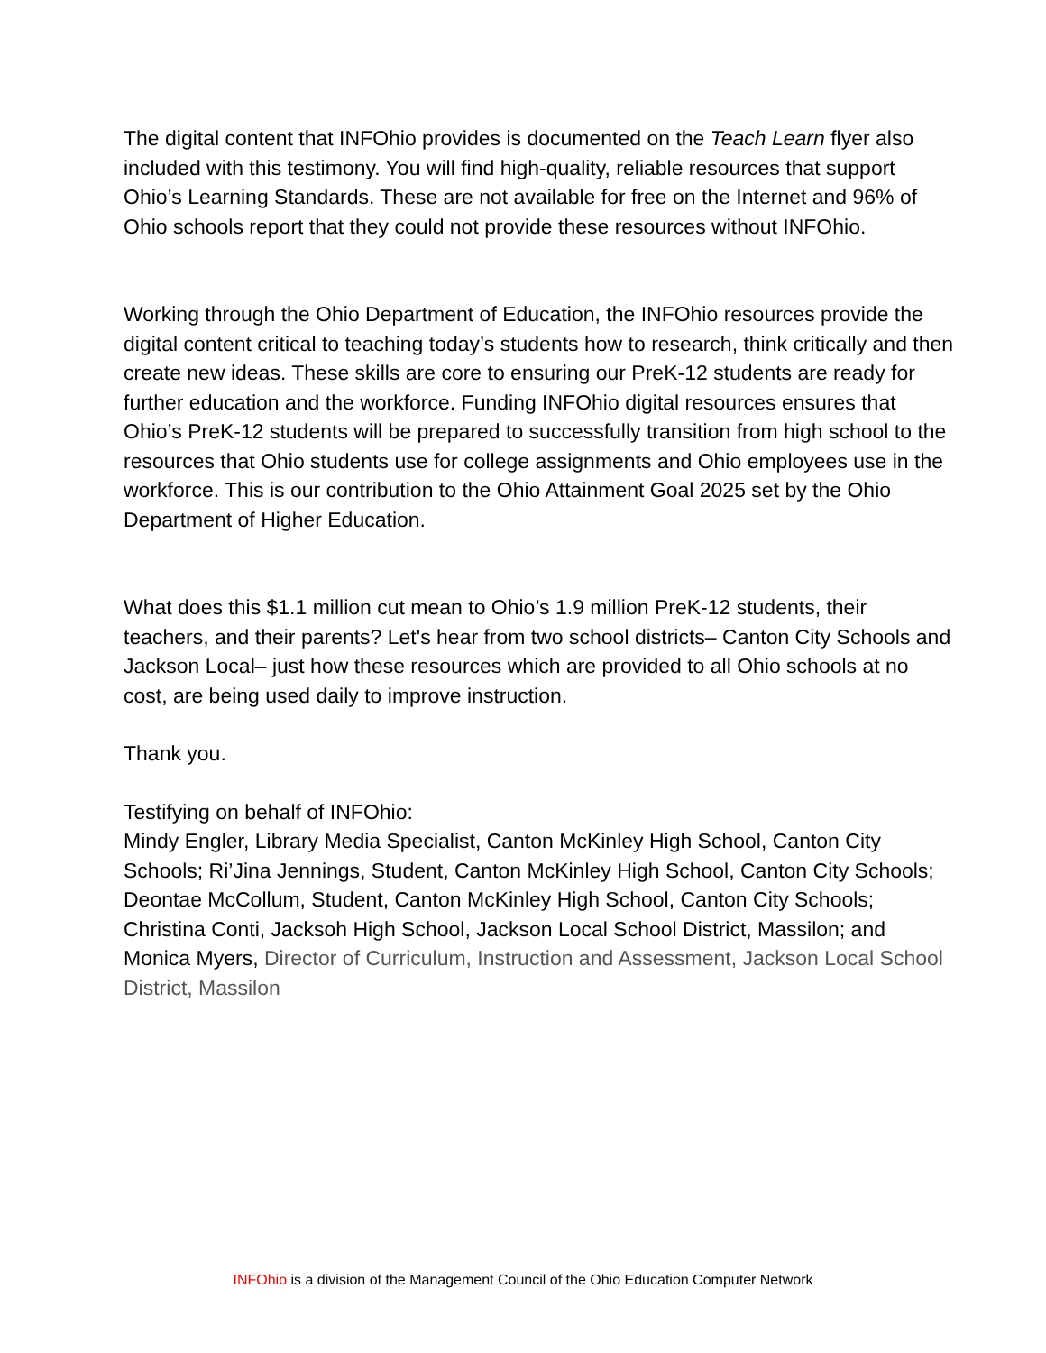The digital content that INFOhio provides is documented on the Teach Learn flyer also included with this testimony. You will find high-quality, reliable resources that support Ohio’s Learning Standards. These are not available for free on the Internet and 96% of Ohio schools report that they could not provide these resources without INFOhio.
Working through the Ohio Department of Education, the INFOhio resources provide the digital content critical to teaching today’s students how to research, think critically and then create new ideas. These skills are core to ensuring our PreK-12 students are ready for further education and the workforce. Funding INFOhio digital resources ensures that Ohio’s PreK-12 students will be prepared to successfully transition from high school to the resources that Ohio students use for college assignments and Ohio employees use in the workforce. This is our contribution to the Ohio Attainment Goal 2025 set by the Ohio Department of Higher Education.
What does this $1.1 million cut mean to Ohio’s 1.9 million PreK-12 students, their teachers, and their parents? Let's hear from two school districts– Canton City Schools and Jackson Local– just how these resources which are provided to all Ohio schools at no cost, are being used daily to improve instruction.
Thank you.
Testifying on behalf of INFOhio:
Mindy Engler, Library Media Specialist, Canton McKinley High School, Canton City Schools; Ri’Jina Jennings, Student, Canton McKinley High School, Canton City Schools; Deontae McCollum, Student, Canton McKinley High School, Canton City Schools; Christina Conti, Jacksoh High School, Jackson Local School District, Massilon; and Monica Myers, Director of Curriculum, Instruction and Assessment, Jackson Local School District, Massilon
INFOhio is a division of the Management Council of the Ohio Education Computer Network